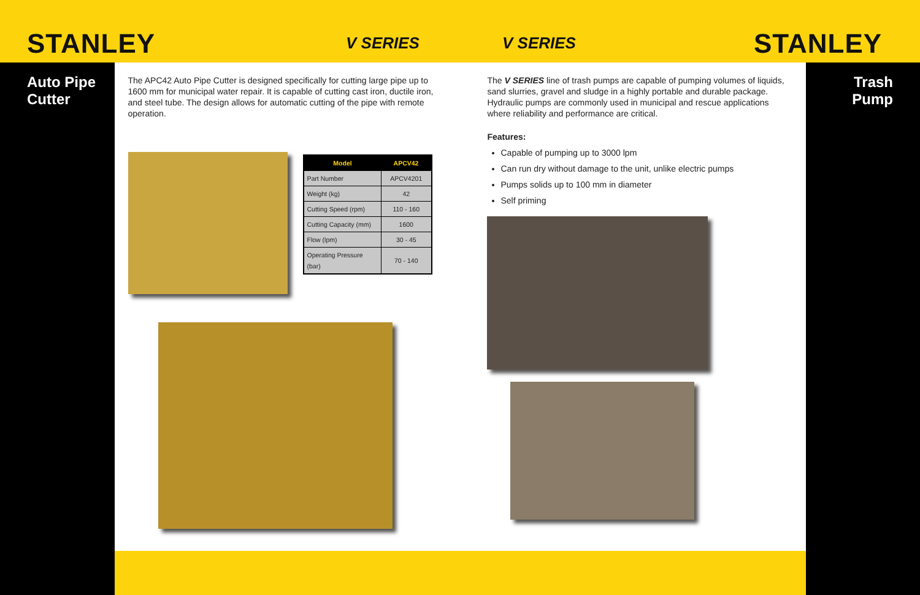STANLEY
V SERIES
V SERIES
STANLEY
Auto Pipe
Cutter
The APC42 Auto Pipe Cutter is designed specifically for cutting large pipe up to 1600 mm for municipal water repair. It is capable of cutting cast iron, ductile iron, and steel tube. The design allows for automatic cutting of the pipe with remote operation.
| Model | APCV42 |
| --- | --- |
| Part Number | APCV4201 |
| Weight (kg) | 42 |
| Cutting Speed (rpm) | 110 - 160 |
| Cutting Capacity (mm) | 1600 |
| Flow (lpm) | 30 - 45 |
| Operating Pressure (bar) | 70 - 140 |
The V SERIES line of trash pumps are capable of pumping volumes of liquids, sand slurries, gravel and sludge in a highly portable and durable package. Hydraulic pumps are commonly used in municipal and rescue applications where reliability and performance are critical.
Features:
Capable of pumping up to 3000 lpm
Can run dry without damage to the unit, unlike electric pumps
Pumps solids up to 100 mm in diameter
Self priming
Trash
Pump